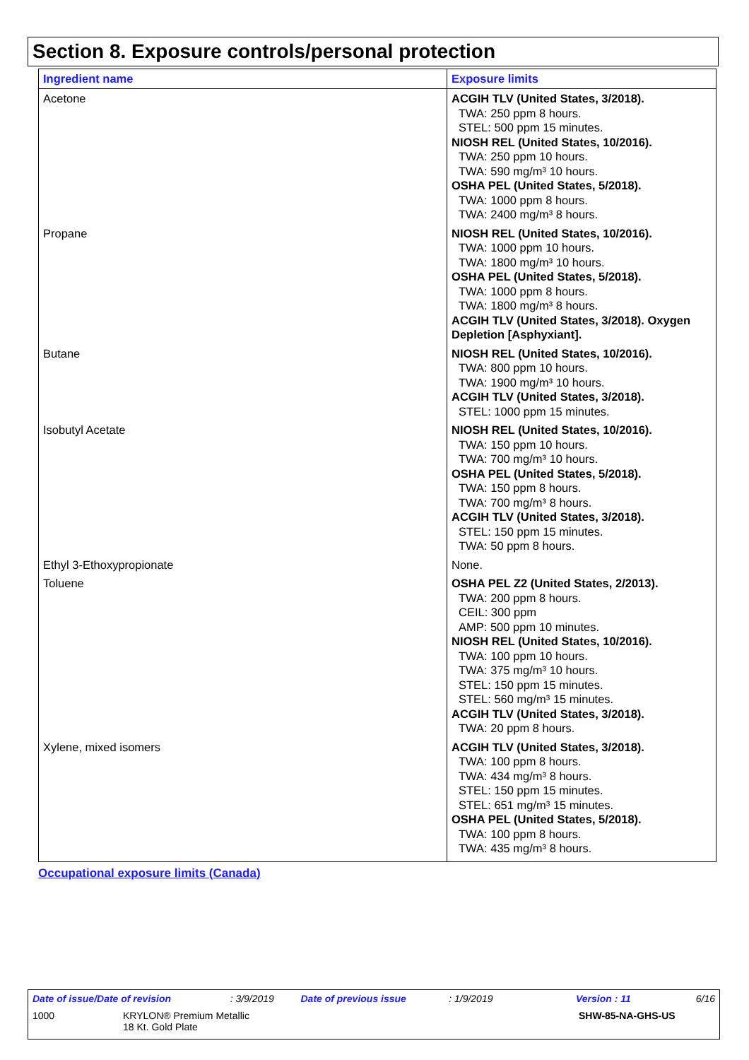Section 8. Exposure controls/personal protection
| Ingredient name | Exposure limits |
| --- | --- |
| Acetone | ACGIH TLV (United States, 3/2018). TWA: 250 ppm 8 hours. STEL: 500 ppm 15 minutes. NIOSH REL (United States, 10/2016). TWA: 250 ppm 10 hours. TWA: 590 mg/m³ 10 hours. OSHA PEL (United States, 5/2018). TWA: 1000 ppm 8 hours. TWA: 2400 mg/m³ 8 hours. |
| Propane | NIOSH REL (United States, 10/2016). TWA: 1000 ppm 10 hours. TWA: 1800 mg/m³ 10 hours. OSHA PEL (United States, 5/2018). TWA: 1000 ppm 8 hours. TWA: 1800 mg/m³ 8 hours. ACGIH TLV (United States, 3/2018). Oxygen Depletion [Asphyxiant]. |
| Butane | NIOSH REL (United States, 10/2016). TWA: 800 ppm 10 hours. TWA: 1900 mg/m³ 10 hours. ACGIH TLV (United States, 3/2018). STEL: 1000 ppm 15 minutes. |
| Isobutyl Acetate | NIOSH REL (United States, 10/2016). TWA: 150 ppm 10 hours. TWA: 700 mg/m³ 10 hours. OSHA PEL (United States, 5/2018). TWA: 150 ppm 8 hours. TWA: 700 mg/m³ 8 hours. ACGIH TLV (United States, 3/2018). STEL: 150 ppm 15 minutes. TWA: 50 ppm 8 hours. |
| Ethyl 3-Ethoxypropionate | None. |
| Toluene | OSHA PEL Z2 (United States, 2/2013). TWA: 200 ppm 8 hours. CEIL: 300 ppm AMP: 500 ppm 10 minutes. NIOSH REL (United States, 10/2016). TWA: 100 ppm 10 hours. TWA: 375 mg/m³ 10 hours. STEL: 150 ppm 15 minutes. STEL: 560 mg/m³ 15 minutes. ACGIH TLV (United States, 3/2018). TWA: 20 ppm 8 hours. |
| Xylene, mixed isomers | ACGIH TLV (United States, 3/2018). TWA: 100 ppm 8 hours. TWA: 434 mg/m³ 8 hours. STEL: 150 ppm 15 minutes. STEL: 651 mg/m³ 15 minutes. OSHA PEL (United States, 5/2018). TWA: 100 ppm 8 hours. TWA: 435 mg/m³ 8 hours. |
Occupational exposure limits (Canada)
Date of issue/Date of revision: 3/9/2019 Date of previous issue: 1/9/2019 Version : 11 6/16
1000 KRYLON® Premium Metallic
18 Kt. Gold Plate SHW-85-NA-GHS-US